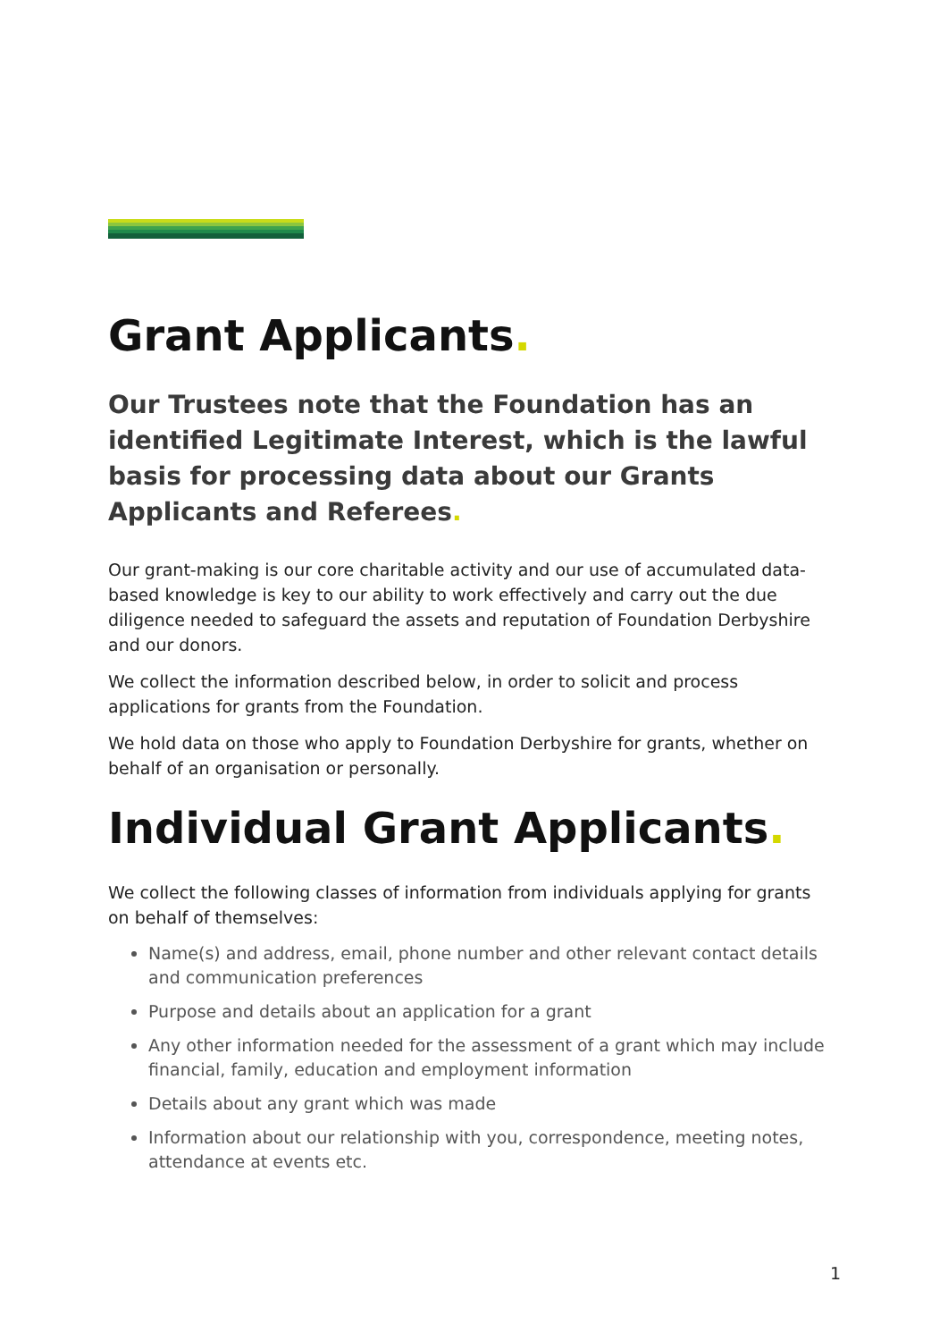Grant Applicants.
Our Trustees note that the Foundation has an identified Legitimate Interest, which is the lawful basis for processing data about our Grants Applicants and Referees.
Our grant-making is our core charitable activity and our use of accumulated data-based knowledge is key to our ability to work effectively and carry out the due diligence needed to safeguard the assets and reputation of Foundation Derbyshire and our donors.
We collect the information described below, in order to solicit and process applications for grants from the Foundation.
We hold data on those who apply to Foundation Derbyshire for grants, whether on behalf of an organisation or personally.
Individual Grant Applicants.
We collect the following classes of information from individuals applying for grants on behalf of themselves:
Name(s) and address, email, phone number and other relevant contact details and communication preferences
Purpose and details about an application for a grant
Any other information needed for the assessment of a grant which may include financial, family, education and employment information
Details about any grant which was made
Information about our relationship with you, correspondence, meeting notes, attendance at events etc.
1